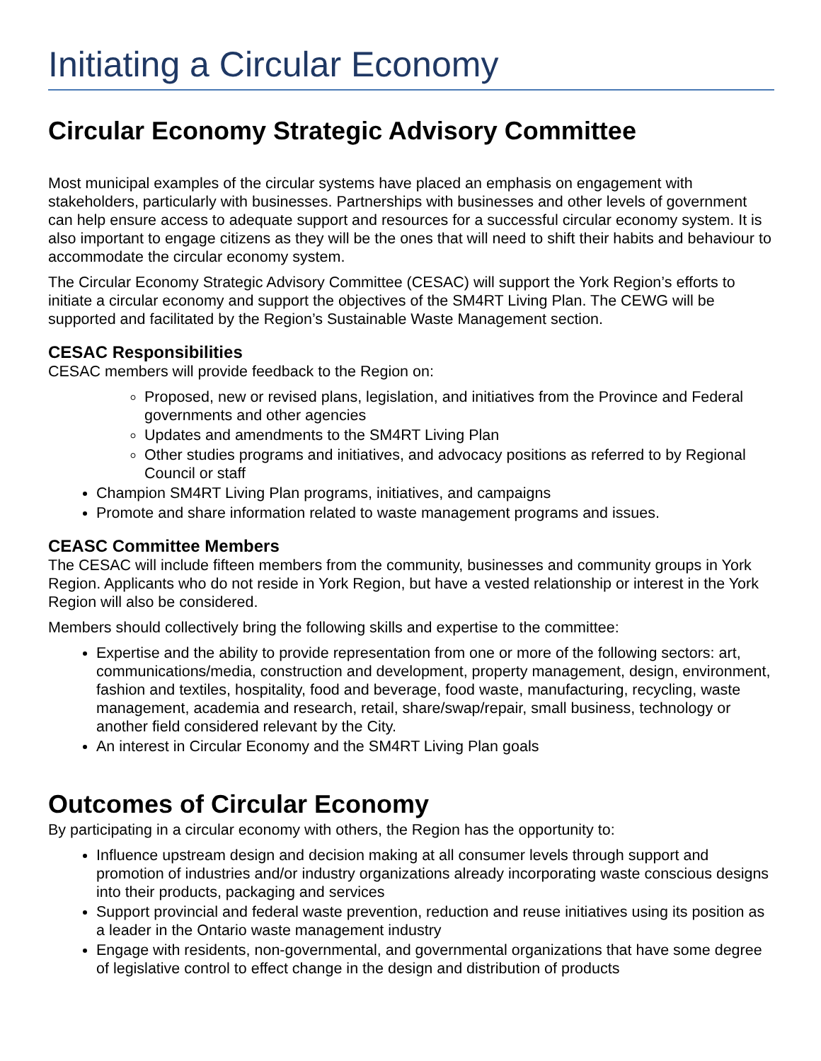Initiating a Circular Economy
Circular Economy Strategic Advisory Committee
Most municipal examples of the circular systems have placed an emphasis on engagement with stakeholders, particularly with businesses. Partnerships with businesses and other levels of government can help ensure access to adequate support and resources for a successful circular economy system. It is also important to engage citizens as they will be the ones that will need to shift their habits and behaviour to accommodate the circular economy system.
The Circular Economy Strategic Advisory Committee (CESAC) will support the York Region’s efforts to initiate a circular economy and support the objectives of the SM4RT Living Plan. The CEWG will be supported and facilitated by the Region’s Sustainable Waste Management section.
CESAC Responsibilities
CESAC members will provide feedback to the Region on:
Proposed, new or revised plans, legislation, and initiatives from the Province and Federal governments and other agencies
Updates and amendments to the SM4RT Living Plan
Other studies programs and initiatives, and advocacy positions as referred to by Regional Council or staff
Champion SM4RT Living Plan programs, initiatives, and campaigns
Promote and share information related to waste management programs and issues.
CEASC Committee Members
The CESAC will include fifteen members from the community, businesses and community groups in York Region. Applicants who do not reside in York Region, but have a vested relationship or interest in the York Region will also be considered.
Members should collectively bring the following skills and expertise to the committee:
Expertise and the ability to provide representation from one or more of the following sectors: art, communications/media, construction and development, property management, design, environment, fashion and textiles, hospitality, food and beverage, food waste, manufacturing, recycling, waste management, academia and research, retail, share/swap/repair, small business, technology or another field considered relevant by the City.
An interest in Circular Economy and the SM4RT Living Plan goals
Outcomes of Circular Economy
By participating in a circular economy with others, the Region has the opportunity to:
Influence upstream design and decision making at all consumer levels through support and promotion of industries and/or industry organizations already incorporating waste conscious designs into their products, packaging and services
Support provincial and federal waste prevention, reduction and reuse initiatives using its position as a leader in the Ontario waste management industry
Engage with residents, non-governmental, and governmental organizations that have some degree of legislative control to effect change in the design and distribution of products